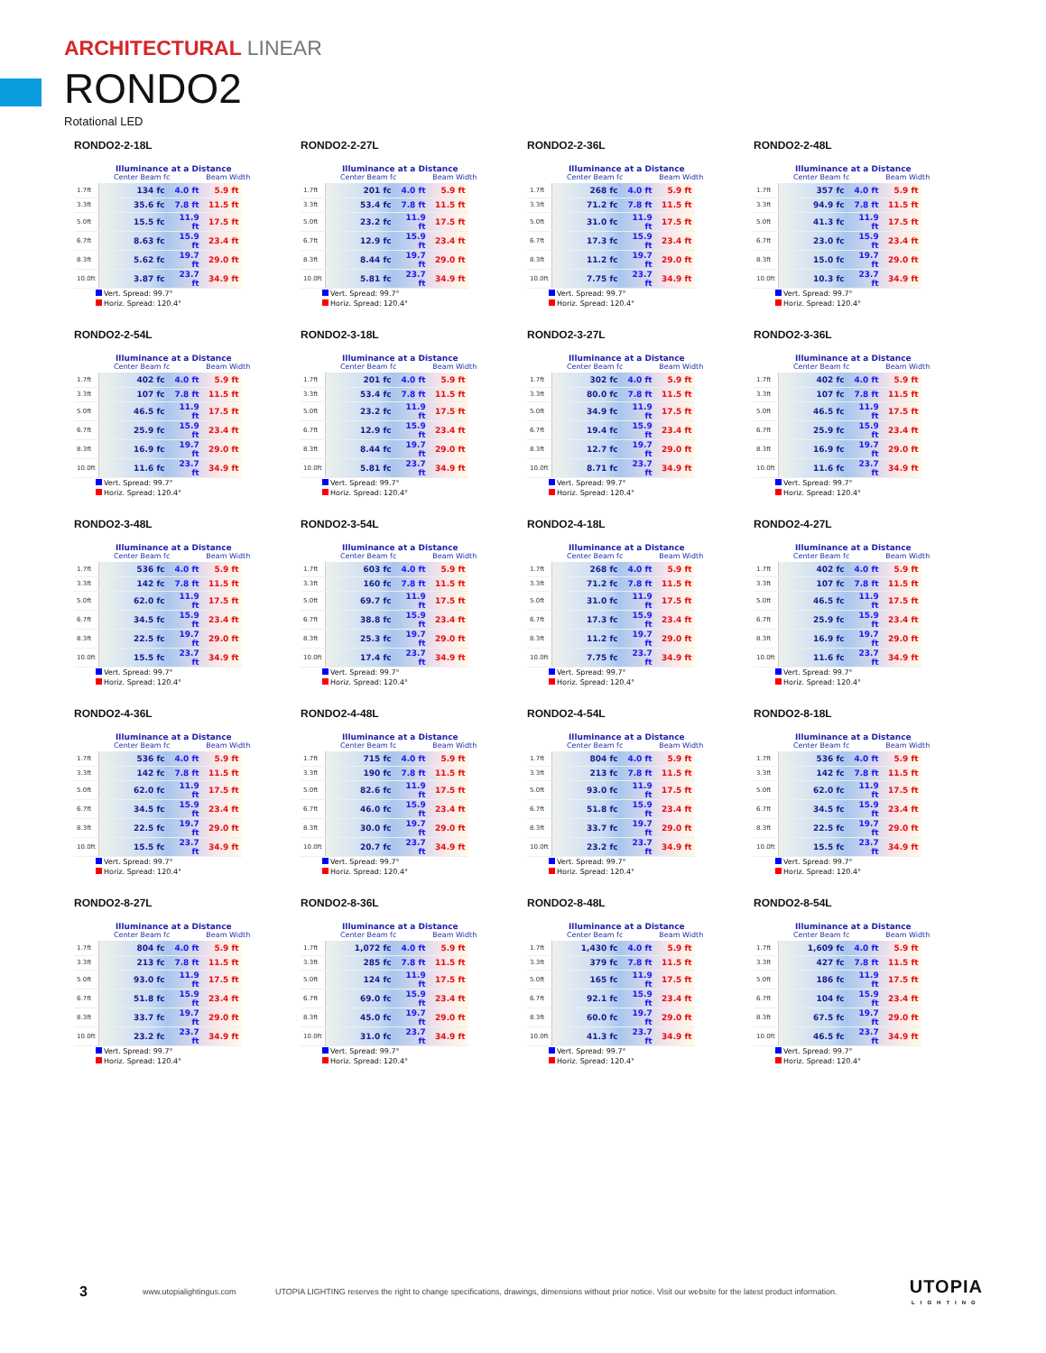ARCHITECTURAL LINEAR
RONDO2
Rotational LED
RONDO2-2-18L
Illuminance at a Distance
Center Beam fc Beam Width
| 1.7ft | 134 fc | 4.0 ft | 5.9 ft |
| 3.3ft | 35.6 fc | 7.8 ft | 11.5 ft |
| 5.0ft | 15.5 fc | 11.9 ft | 17.5 ft |
| 6.7ft | 8.63 fc | 15.9 ft | 23.4 ft |
| 8.3ft | 5.62 fc | 19.7 ft | 29.0 ft |
| 10.0ft | 3.87 fc | 23.7 ft | 34.9 ft |
Vert. Spread: 99.7°
Horiz. Spread: 120.4°
RONDO2-2-27L
Illuminance at a Distance
Center Beam fc Beam Width
| 1.7ft | 201 fc | 4.0 ft | 5.9 ft |
| 3.3ft | 53.4 fc | 7.8 ft | 11.5 ft |
| 5.0ft | 23.2 fc | 11.9 ft | 17.5 ft |
| 6.7ft | 12.9 fc | 15.9 ft | 23.4 ft |
| 8.3ft | 8.44 fc | 19.7 ft | 29.0 ft |
| 10.0ft | 5.81 fc | 23.7 ft | 34.9 ft |
Vert. Spread: 99.7°
Horiz. Spread: 120.4°
RONDO2-2-36L
Illuminance at a Distance
Center Beam fc Beam Width
| 1.7ft | 268 fc | 4.0 ft | 5.9 ft |
| 3.3ft | 71.2 fc | 7.8 ft | 11.5 ft |
| 5.0ft | 31.0 fc | 11.9 ft | 17.5 ft |
| 6.7ft | 17.3 fc | 15.9 ft | 23.4 ft |
| 8.3ft | 11.2 fc | 19.7 ft | 29.0 ft |
| 10.0ft | 7.75 fc | 23.7 ft | 34.9 ft |
Vert. Spread: 99.7°
Horiz. Spread: 120.4°
RONDO2-2-48L
Illuminance at a Distance
Center Beam fc Beam Width
| 1.7ft | 357 fc | 4.0 ft | 5.9 ft |
| 3.3ft | 94.9 fc | 7.8 ft | 11.5 ft |
| 5.0ft | 41.3 fc | 11.9 ft | 17.5 ft |
| 6.7ft | 23.0 fc | 15.9 ft | 23.4 ft |
| 8.3ft | 15.0 fc | 19.7 ft | 29.0 ft |
| 10.0ft | 10.3 fc | 23.7 ft | 34.9 ft |
Vert. Spread: 99.7°
Horiz. Spread: 120.4°
RONDO2-2-54L
Illuminance at a Distance
Center Beam fc Beam Width
| 1.7ft | 402 fc | 4.0 ft | 5.9 ft |
| 3.3ft | 107 fc | 7.8 ft | 11.5 ft |
| 5.0ft | 46.5 fc | 11.9 ft | 17.5 ft |
| 6.7ft | 25.9 fc | 15.9 ft | 23.4 ft |
| 8.3ft | 16.9 fc | 19.7 ft | 29.0 ft |
| 10.0ft | 11.6 fc | 23.7 ft | 34.9 ft |
Vert. Spread: 99.7°
Horiz. Spread: 120.4°
RONDO2-3-18L
Illuminance at a Distance
Center Beam fc Beam Width
| 1.7ft | 201 fc | 4.0 ft | 5.9 ft |
| 3.3ft | 53.4 fc | 7.8 ft | 11.5 ft |
| 5.0ft | 23.2 fc | 11.9 ft | 17.5 ft |
| 6.7ft | 12.9 fc | 15.9 ft | 23.4 ft |
| 8.3ft | 8.44 fc | 19.7 ft | 29.0 ft |
| 10.0ft | 5.81 fc | 23.7 ft | 34.9 ft |
Vert. Spread: 99.7°
Horiz. Spread: 120.4°
RONDO2-3-27L
Illuminance at a Distance
Center Beam fc Beam Width
| 1.7ft | 302 fc | 4.0 ft | 5.9 ft |
| 3.3ft | 80.0 fc | 7.8 ft | 11.5 ft |
| 5.0ft | 34.9 fc | 11.9 ft | 17.5 ft |
| 6.7ft | 19.4 fc | 15.9 ft | 23.4 ft |
| 8.3ft | 12.7 fc | 19.7 ft | 29.0 ft |
| 10.0ft | 8.71 fc | 23.7 ft | 34.9 ft |
Vert. Spread: 99.7°
Horiz. Spread: 120.4°
RONDO2-3-36L
Illuminance at a Distance
Center Beam fc Beam Width
| 1.7ft | 402 fc | 4.0 ft | 5.9 ft |
| 3.3ft | 107 fc | 7.8 ft | 11.5 ft |
| 5.0ft | 46.5 fc | 11.9 ft | 17.5 ft |
| 6.7ft | 25.9 fc | 15.9 ft | 23.4 ft |
| 8.3ft | 16.9 fc | 19.7 ft | 29.0 ft |
| 10.0ft | 11.6 fc | 23.7 ft | 34.9 ft |
Vert. Spread: 99.7°
Horiz. Spread: 120.4°
RONDO2-3-48L
Illuminance at a Distance
Center Beam fc Beam Width
| 1.7ft | 536 fc | 4.0 ft | 5.9 ft |
| 3.3ft | 142 fc | 7.8 ft | 11.5 ft |
| 5.0ft | 62.0 fc | 11.9 ft | 17.5 ft |
| 6.7ft | 34.5 fc | 15.9 ft | 23.4 ft |
| 8.3ft | 22.5 fc | 19.7 ft | 29.0 ft |
| 10.0ft | 15.5 fc | 23.7 ft | 34.9 ft |
Vert. Spread: 99.7°
Horiz. Spread: 120.4°
RONDO2-3-54L
Illuminance at a Distance
Center Beam fc Beam Width
| 1.7ft | 603 fc | 4.0 ft | 5.9 ft |
| 3.3ft | 160 fc | 7.8 ft | 11.5 ft |
| 5.0ft | 69.7 fc | 11.9 ft | 17.5 ft |
| 6.7ft | 38.8 fc | 15.9 ft | 23.4 ft |
| 8.3ft | 25.3 fc | 19.7 ft | 29.0 ft |
| 10.0ft | 17.4 fc | 23.7 ft | 34.9 ft |
Vert. Spread: 99.7°
Horiz. Spread: 120.4°
RONDO2-4-18L
Illuminance at a Distance
Center Beam fc Beam Width
| 1.7ft | 268 fc | 4.0 ft | 5.9 ft |
| 3.3ft | 71.2 fc | 7.8 ft | 11.5 ft |
| 5.0ft | 31.0 fc | 11.9 ft | 17.5 ft |
| 6.7ft | 17.3 fc | 15.9 ft | 23.4 ft |
| 8.3ft | 11.2 fc | 19.7 ft | 29.0 ft |
| 10.0ft | 7.75 fc | 23.7 ft | 34.9 ft |
Vert. Spread: 99.7°
Horiz. Spread: 120.4°
RONDO2-4-27L
Illuminance at a Distance
Center Beam fc Beam Width
| 1.7ft | 402 fc | 4.0 ft | 5.9 ft |
| 3.3ft | 107 fc | 7.8 ft | 11.5 ft |
| 5.0ft | 46.5 fc | 11.9 ft | 17.5 ft |
| 6.7ft | 25.9 fc | 15.9 ft | 23.4 ft |
| 8.3ft | 16.9 fc | 19.7 ft | 29.0 ft |
| 10.0ft | 11.6 fc | 23.7 ft | 34.9 ft |
Vert. Spread: 99.7°
Horiz. Spread: 120.4°
RONDO2-4-36L
Illuminance at a Distance
Center Beam fc Beam Width
| 1.7ft | 536 fc | 4.0 ft | 5.9 ft |
| 3.3ft | 142 fc | 7.8 ft | 11.5 ft |
| 5.0ft | 62.0 fc | 11.9 ft | 17.5 ft |
| 6.7ft | 34.5 fc | 15.9 ft | 23.4 ft |
| 8.3ft | 22.5 fc | 19.7 ft | 29.0 ft |
| 10.0ft | 15.5 fc | 23.7 ft | 34.9 ft |
Vert. Spread: 99.7°
Horiz. Spread: 120.4°
RONDO2-4-48L
Illuminance at a Distance
Center Beam fc Beam Width
| 1.7ft | 715 fc | 4.0 ft | 5.9 ft |
| 3.3ft | 190 fc | 7.8 ft | 11.5 ft |
| 5.0ft | 82.6 fc | 11.9 ft | 17.5 ft |
| 6.7ft | 46.0 fc | 15.9 ft | 23.4 ft |
| 8.3ft | 30.0 fc | 19.7 ft | 29.0 ft |
| 10.0ft | 20.7 fc | 23.7 ft | 34.9 ft |
Vert. Spread: 99.7°
Horiz. Spread: 120.4°
RONDO2-4-54L
Illuminance at a Distance
Center Beam fc Beam Width
| 1.7ft | 804 fc | 4.0 ft | 5.9 ft |
| 3.3ft | 213 fc | 7.8 ft | 11.5 ft |
| 5.0ft | 93.0 fc | 11.9 ft | 17.5 ft |
| 6.7ft | 51.8 fc | 15.9 ft | 23.4 ft |
| 8.3ft | 33.7 fc | 19.7 ft | 29.0 ft |
| 10.0ft | 23.2 fc | 23.7 ft | 34.9 ft |
Vert. Spread: 99.7°
Horiz. Spread: 120.4°
RONDO2-8-18L
Illuminance at a Distance
Center Beam fc Beam Width
| 1.7ft | 536 fc | 4.0 ft | 5.9 ft |
| 3.3ft | 142 fc | 7.8 ft | 11.5 ft |
| 5.0ft | 62.0 fc | 11.9 ft | 17.5 ft |
| 6.7ft | 34.5 fc | 15.9 ft | 23.4 ft |
| 8.3ft | 22.5 fc | 19.7 ft | 29.0 ft |
| 10.0ft | 15.5 fc | 23.7 ft | 34.9 ft |
Vert. Spread: 99.7°
Horiz. Spread: 120.4°
RONDO2-8-27L
Illuminance at a Distance
Center Beam fc Beam Width
| 1.7ft | 804 fc | 4.0 ft | 5.9 ft |
| 3.3ft | 213 fc | 7.8 ft | 11.5 ft |
| 5.0ft | 93.0 fc | 11.9 ft | 17.5 ft |
| 6.7ft | 51.8 fc | 15.9 ft | 23.4 ft |
| 8.3ft | 33.7 fc | 19.7 ft | 29.0 ft |
| 10.0ft | 23.2 fc | 23.7 ft | 34.9 ft |
Vert. Spread: 99.7°
Horiz. Spread: 120.4°
RONDO2-8-36L
Illuminance at a Distance
Center Beam fc Beam Width
| 1.7ft | 1,072 fc | 4.0 ft | 5.9 ft |
| 3.3ft | 285 fc | 7.8 ft | 11.5 ft |
| 5.0ft | 124 fc | 11.9 ft | 17.5 ft |
| 6.7ft | 69.0 fc | 15.9 ft | 23.4 ft |
| 8.3ft | 45.0 fc | 19.7 ft | 29.0 ft |
| 10.0ft | 31.0 fc | 23.7 ft | 34.9 ft |
Vert. Spread: 99.7°
Horiz. Spread: 120.4°
RONDO2-8-48L
Illuminance at a Distance
Center Beam fc Beam Width
| 1.7ft | 1,430 fc | 4.0 ft | 5.9 ft |
| 3.3ft | 379 fc | 7.8 ft | 11.5 ft |
| 5.0ft | 165 fc | 11.9 ft | 17.5 ft |
| 6.7ft | 92.1 fc | 15.9 ft | 23.4 ft |
| 8.3ft | 60.0 fc | 19.7 ft | 29.0 ft |
| 10.0ft | 41.3 fc | 23.7 ft | 34.9 ft |
Vert. Spread: 99.7°
Horiz. Spread: 120.4°
RONDO2-8-54L
Illuminance at a Distance
Center Beam fc Beam Width
| 1.7ft | 1,609 fc | 4.0 ft | 5.9 ft |
| 3.3ft | 427 fc | 7.8 ft | 11.5 ft |
| 5.0ft | 186 fc | 11.9 ft | 17.5 ft |
| 6.7ft | 104 fc | 15.9 ft | 23.4 ft |
| 8.3ft | 67.5 fc | 19.7 ft | 29.0 ft |
| 10.0ft | 46.5 fc | 23.7 ft | 34.9 ft |
Vert. Spread: 99.7°
Horiz. Spread: 120.4°
3 www.utopialightingus.com UTOPIA LIGHTING reserves the right to change specifications, drawings, dimensions without prior notice. Visit our website for the latest product information.
UTOPIA
LIGHTING